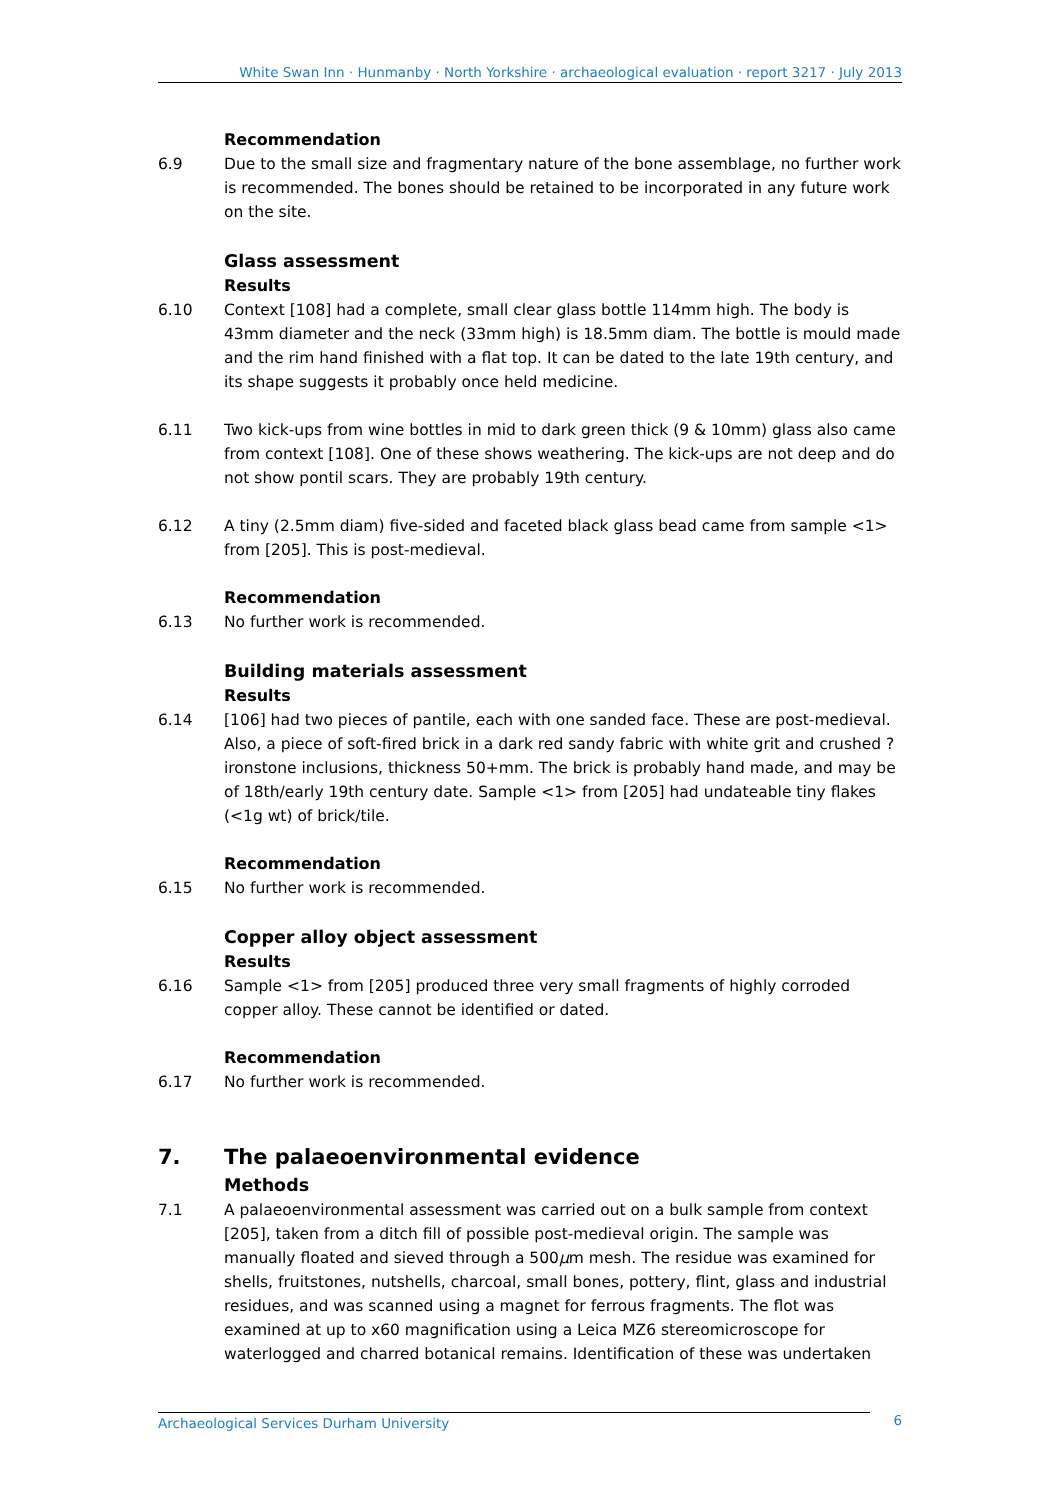White Swan Inn · Hunmanby · North Yorkshire · archaeological evaluation · report 3217 · July 2013
Recommendation
6.9 Due to the small size and fragmentary nature of the bone assemblage, no further work is recommended. The bones should be retained to be incorporated in any future work on the site.
Glass assessment
Results
6.10 Context [108] had a complete, small clear glass bottle 114mm high. The body is 43mm diameter and the neck (33mm high) is 18.5mm diam. The bottle is mould made and the rim hand finished with a flat top. It can be dated to the late 19th century, and its shape suggests it probably once held medicine.
6.11 Two kick-ups from wine bottles in mid to dark green thick (9 & 10mm) glass also came from context [108]. One of these shows weathering. The kick-ups are not deep and do not show pontil scars. They are probably 19th century.
6.12 A tiny (2.5mm diam) five-sided and faceted black glass bead came from sample <1> from [205]. This is post-medieval.
Recommendation
6.13 No further work is recommended.
Building materials assessment
Results
6.14 [106] had two pieces of pantile, each with one sanded face. These are post-medieval. Also, a piece of soft-fired brick in a dark red sandy fabric with white grit and crushed ?ironstone inclusions, thickness 50+mm. The brick is probably hand made, and may be of 18th/early 19th century date. Sample <1> from [205] had undateable tiny flakes (<1g wt) of brick/tile.
Recommendation
6.15 No further work is recommended.
Copper alloy object assessment
Results
6.16 Sample <1> from [205] produced three very small fragments of highly corroded copper alloy. These cannot be identified or dated.
Recommendation
6.17 No further work is recommended.
7. The palaeoenvironmental evidence
Methods
7.1 A palaeoenvironmental assessment was carried out on a bulk sample from context [205], taken from a ditch fill of possible post-medieval origin. The sample was manually floated and sieved through a 500μm mesh. The residue was examined for shells, fruitstones, nutshells, charcoal, small bones, pottery, flint, glass and industrial residues, and was scanned using a magnet for ferrous fragments. The flot was examined at up to x60 magnification using a Leica MZ6 stereomicroscope for waterlogged and charred botanical remains. Identification of these was undertaken
Archaeological Services Durham University 6